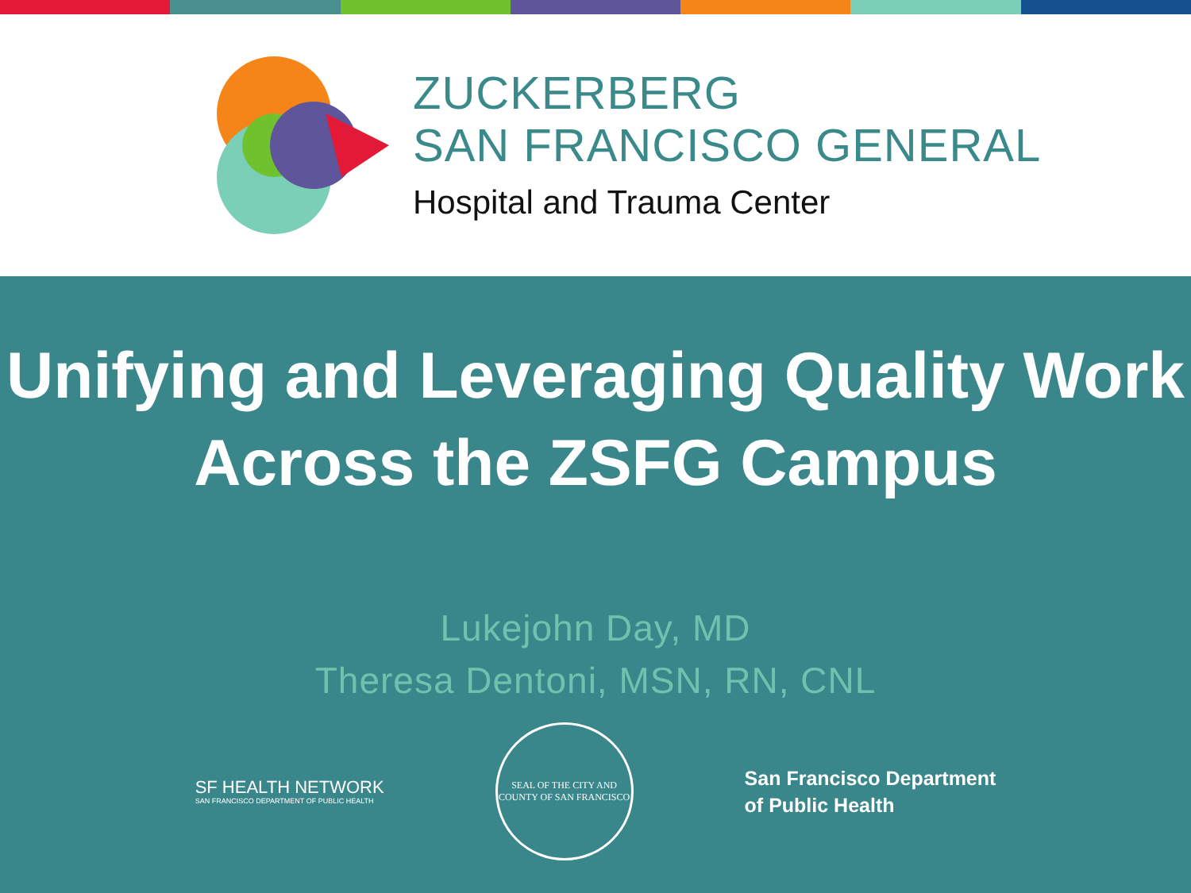ZUCKERBERG
SAN FRANCISCO GENERAL
Hospital and Trauma Center
Unifying and Leveraging Quality Work
Across the ZSFG Campus
Lukejohn Day, MD
Theresa Dentoni, MSN, RN, CNL
SF HEALTH NETWORK
SAN FRANCISCO DEPARTMENT OF PUBLIC HEALTH
SEAL OF THE CITY AND COUNTY OF SAN FRANCISCO
San Francisco Department
of Public Health